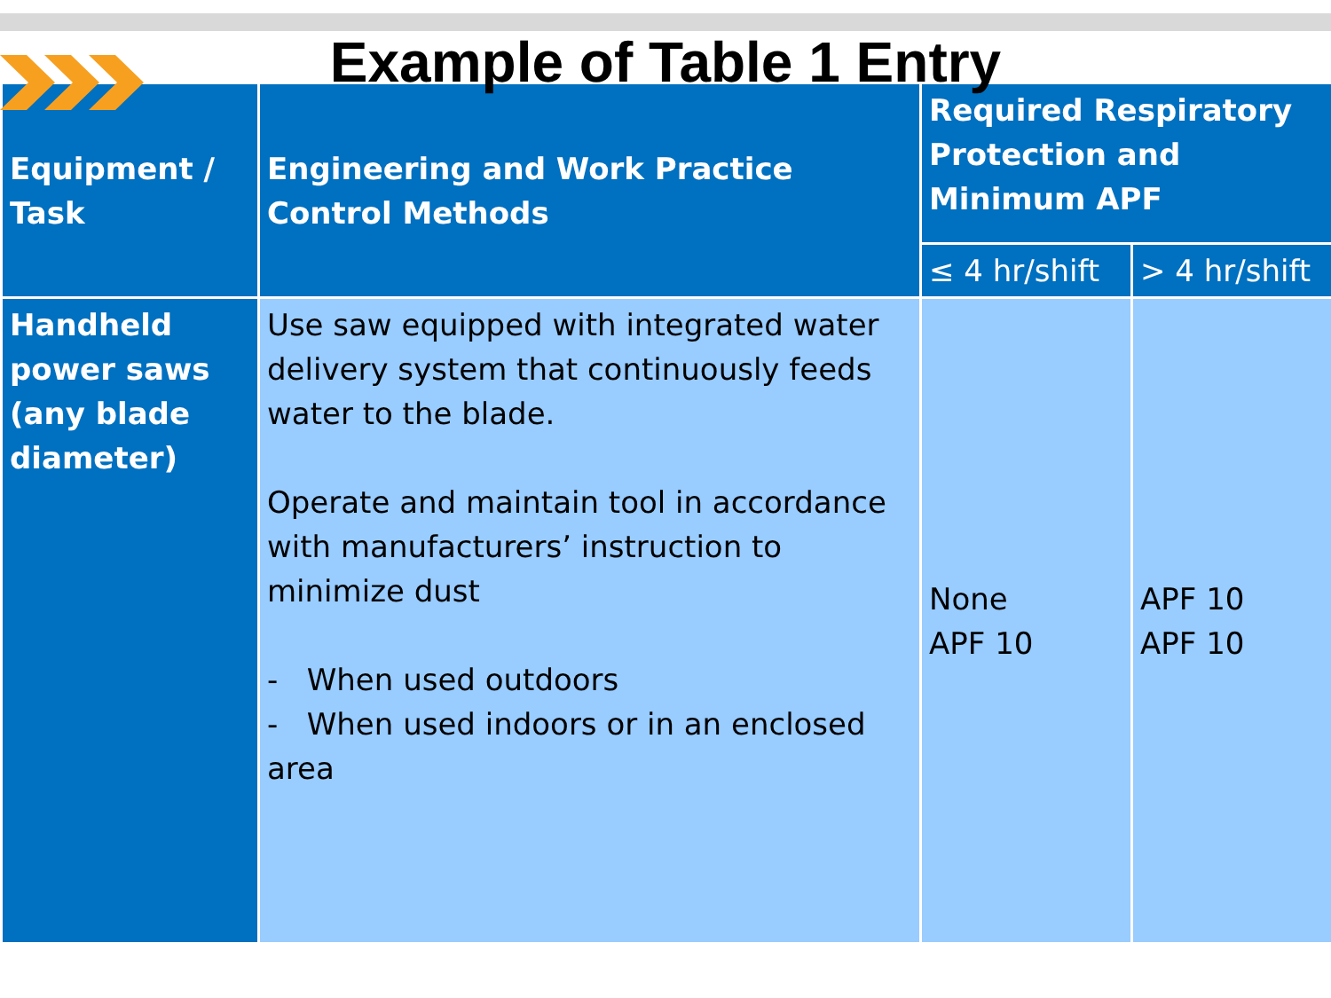Example of Table 1 Entry
| Equipment / Task | Engineering and Work Practice Control Methods | Required Respiratory Protection and Minimum APF | |
| --- | --- | --- | --- |
| | | ≤ 4 hr/shift | > 4 hr/shift |
| Handheld power saws (any blade diameter) | Use saw equipped with integrated water delivery system that continuously feeds water to the blade. Operate and maintain tool in accordance with manufacturers’ instruction to minimize dust - When used outdoors - When used indoors or in an enclosed area | None APF 10 | APF 10 APF 10 |